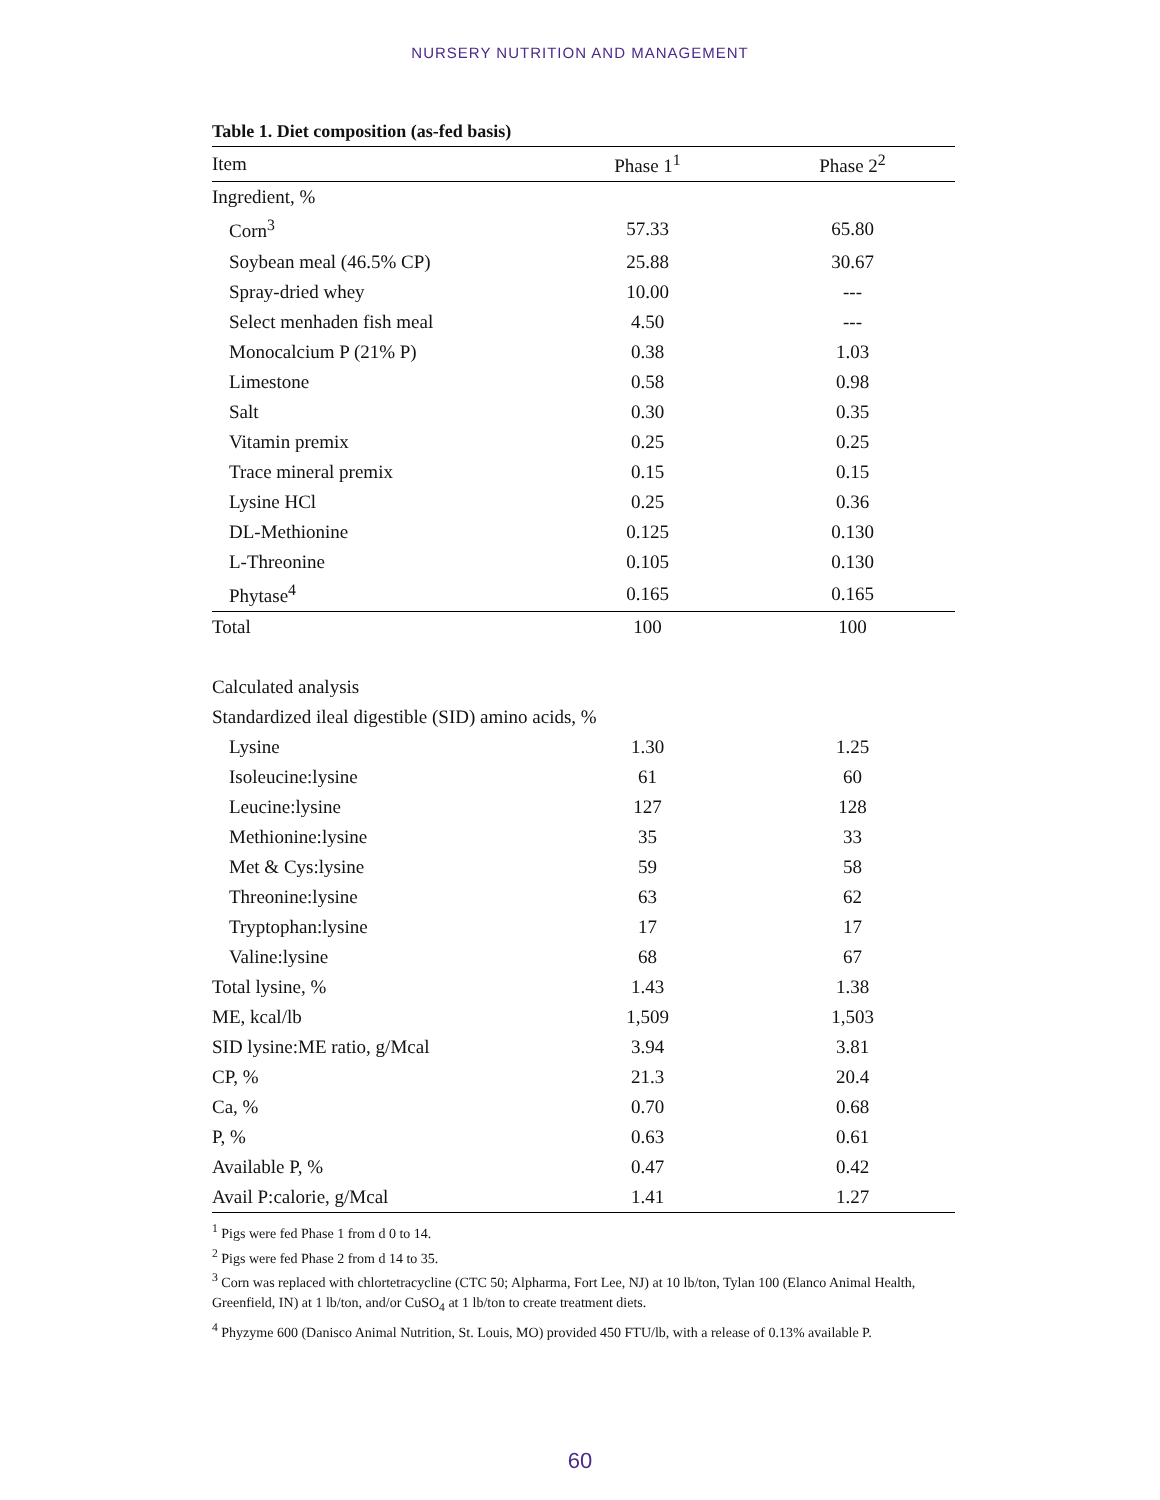NURSERY NUTRITION AND MANAGEMENT
Table 1. Diet composition (as-fed basis)
| Item | Phase 1<sup>1</sup> | Phase 2<sup>2</sup> |
| --- | --- | --- |
| Ingredient, % | | |
| Corn<sup>3</sup> | 57.33 | 65.80 |
| Soybean meal (46.5% CP) | 25.88 | 30.67 |
| Spray-dried whey | 10.00 | --- |
| Select menhaden fish meal | 4.50 | --- |
| Monocalcium P (21% P) | 0.38 | 1.03 |
| Limestone | 0.58 | 0.98 |
| Salt | 0.30 | 0.35 |
| Vitamin premix | 0.25 | 0.25 |
| Trace mineral premix | 0.15 | 0.15 |
| Lysine HCl | 0.25 | 0.36 |
| DL-Methionine | 0.125 | 0.130 |
| L-Threonine | 0.105 | 0.130 |
| Phytase<sup>4</sup> | 0.165 | 0.165 |
| Total | 100 | 100 |
| Calculated analysis | | |
| Standardized ileal digestible (SID) amino acids, % | | |
| Lysine | 1.30 | 1.25 |
| Isoleucine:lysine | 61 | 60 |
| Leucine:lysine | 127 | 128 |
| Methionine:lysine | 35 | 33 |
| Met & Cys:lysine | 59 | 58 |
| Threonine:lysine | 63 | 62 |
| Tryptophan:lysine | 17 | 17 |
| Valine:lysine | 68 | 67 |
| Total lysine, % | 1.43 | 1.38 |
| ME, kcal/lb | 1,509 | 1,503 |
| SID lysine:ME ratio, g/Mcal | 3.94 | 3.81 |
| CP, % | 21.3 | 20.4 |
| Ca, % | 0.70 | 0.68 |
| P, % | 0.63 | 0.61 |
| Available P, % | 0.47 | 0.42 |
| Avail P:calorie, g/Mcal | 1.41 | 1.27 |
<sup>1</sup> Pigs were fed Phase 1 from d 0 to 14.
<sup>2</sup> Pigs were fed Phase 2 from d 14 to 35.
<sup>3</sup> Corn was replaced with chlortetracycline (CTC 50; Alpharma, Fort Lee, NJ) at 10 lb/ton, Tylan 100 (Elanco Animal Health, Greenfield, IN) at 1 lb/ton, and/or CuSO<sub>4</sub> at 1 lb/ton to create treatment diets.
<sup>4</sup> Phyzyme 600 (Danisco Animal Nutrition, St. Louis, MO) provided 450 FTU/lb, with a release of 0.13% available P.
60